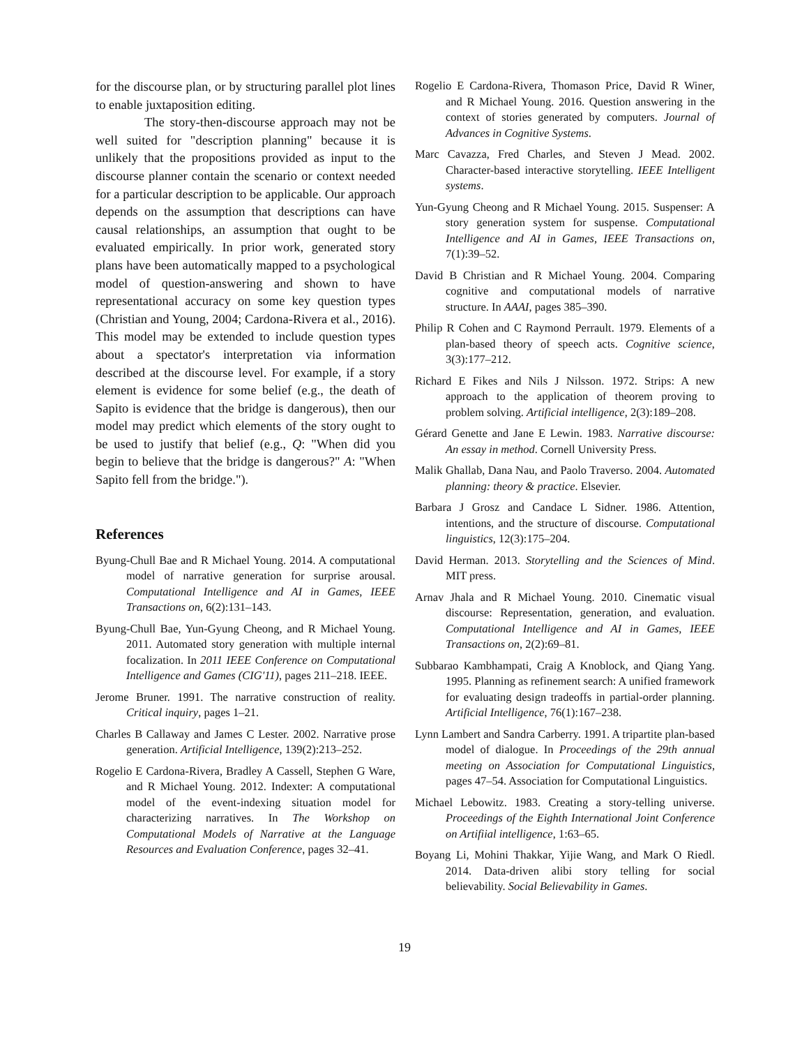for the discourse plan, or by structuring parallel plot lines to enable juxtaposition editing.
The story-then-discourse approach may not be well suited for "description planning" because it is unlikely that the propositions provided as input to the discourse planner contain the scenario or context needed for a particular description to be applicable. Our approach depends on the assumption that descriptions can have causal relationships, an assumption that ought to be evaluated empirically. In prior work, generated story plans have been automatically mapped to a psychological model of question-answering and shown to have representational accuracy on some key question types (Christian and Young, 2004; Cardona-Rivera et al., 2016). This model may be extended to include question types about a spectator's interpretation via information described at the discourse level. For example, if a story element is evidence for some belief (e.g., the death of Sapito is evidence that the bridge is dangerous), then our model may predict which elements of the story ought to be used to justify that belief (e.g., Q: "When did you begin to believe that the bridge is dangerous?" A: "When Sapito fell from the bridge.").
References
Byung-Chull Bae and R Michael Young. 2014. A computational model of narrative generation for surprise arousal. Computational Intelligence and AI in Games, IEEE Transactions on, 6(2):131–143.
Byung-Chull Bae, Yun-Gyung Cheong, and R Michael Young. 2011. Automated story generation with multiple internal focalization. In 2011 IEEE Conference on Computational Intelligence and Games (CIG'11), pages 211–218. IEEE.
Jerome Bruner. 1991. The narrative construction of reality. Critical inquiry, pages 1–21.
Charles B Callaway and James C Lester. 2002. Narrative prose generation. Artificial Intelligence, 139(2):213–252.
Rogelio E Cardona-Rivera, Bradley A Cassell, Stephen G Ware, and R Michael Young. 2012. Indexter: A computational model of the event-indexing situation model for characterizing narratives. In The Workshop on Computational Models of Narrative at the Language Resources and Evaluation Conference, pages 32–41.
Rogelio E Cardona-Rivera, Thomason Price, David R Winer, and R Michael Young. 2016. Question answering in the context of stories generated by computers. Journal of Advances in Cognitive Systems.
Marc Cavazza, Fred Charles, and Steven J Mead. 2002. Character-based interactive storytelling. IEEE Intelligent systems.
Yun-Gyung Cheong and R Michael Young. 2015. Suspenser: A story generation system for suspense. Computational Intelligence and AI in Games, IEEE Transactions on, 7(1):39–52.
David B Christian and R Michael Young. 2004. Comparing cognitive and computational models of narrative structure. In AAAI, pages 385–390.
Philip R Cohen and C Raymond Perrault. 1979. Elements of a plan-based theory of speech acts. Cognitive science, 3(3):177–212.
Richard E Fikes and Nils J Nilsson. 1972. Strips: A new approach to the application of theorem proving to problem solving. Artificial intelligence, 2(3):189–208.
Gérard Genette and Jane E Lewin. 1983. Narrative discourse: An essay in method. Cornell University Press.
Malik Ghallab, Dana Nau, and Paolo Traverso. 2004. Automated planning: theory & practice. Elsevier.
Barbara J Grosz and Candace L Sidner. 1986. Attention, intentions, and the structure of discourse. Computational linguistics, 12(3):175–204.
David Herman. 2013. Storytelling and the Sciences of Mind. MIT press.
Arnav Jhala and R Michael Young. 2010. Cinematic visual discourse: Representation, generation, and evaluation. Computational Intelligence and AI in Games, IEEE Transactions on, 2(2):69–81.
Subbarao Kambhampati, Craig A Knoblock, and Qiang Yang. 1995. Planning as refinement search: A unified framework for evaluating design tradeoffs in partial-order planning. Artificial Intelligence, 76(1):167–238.
Lynn Lambert and Sandra Carberry. 1991. A tripartite plan-based model of dialogue. In Proceedings of the 29th annual meeting on Association for Computational Linguistics, pages 47–54. Association for Computational Linguistics.
Michael Lebowitz. 1983. Creating a story-telling universe. Proceedings of the Eighth International Joint Conference on Artifiial intelligence, 1:63–65.
Boyang Li, Mohini Thakkar, Yijie Wang, and Mark O Riedl. 2014. Data-driven alibi story telling for social believability. Social Believability in Games.
19